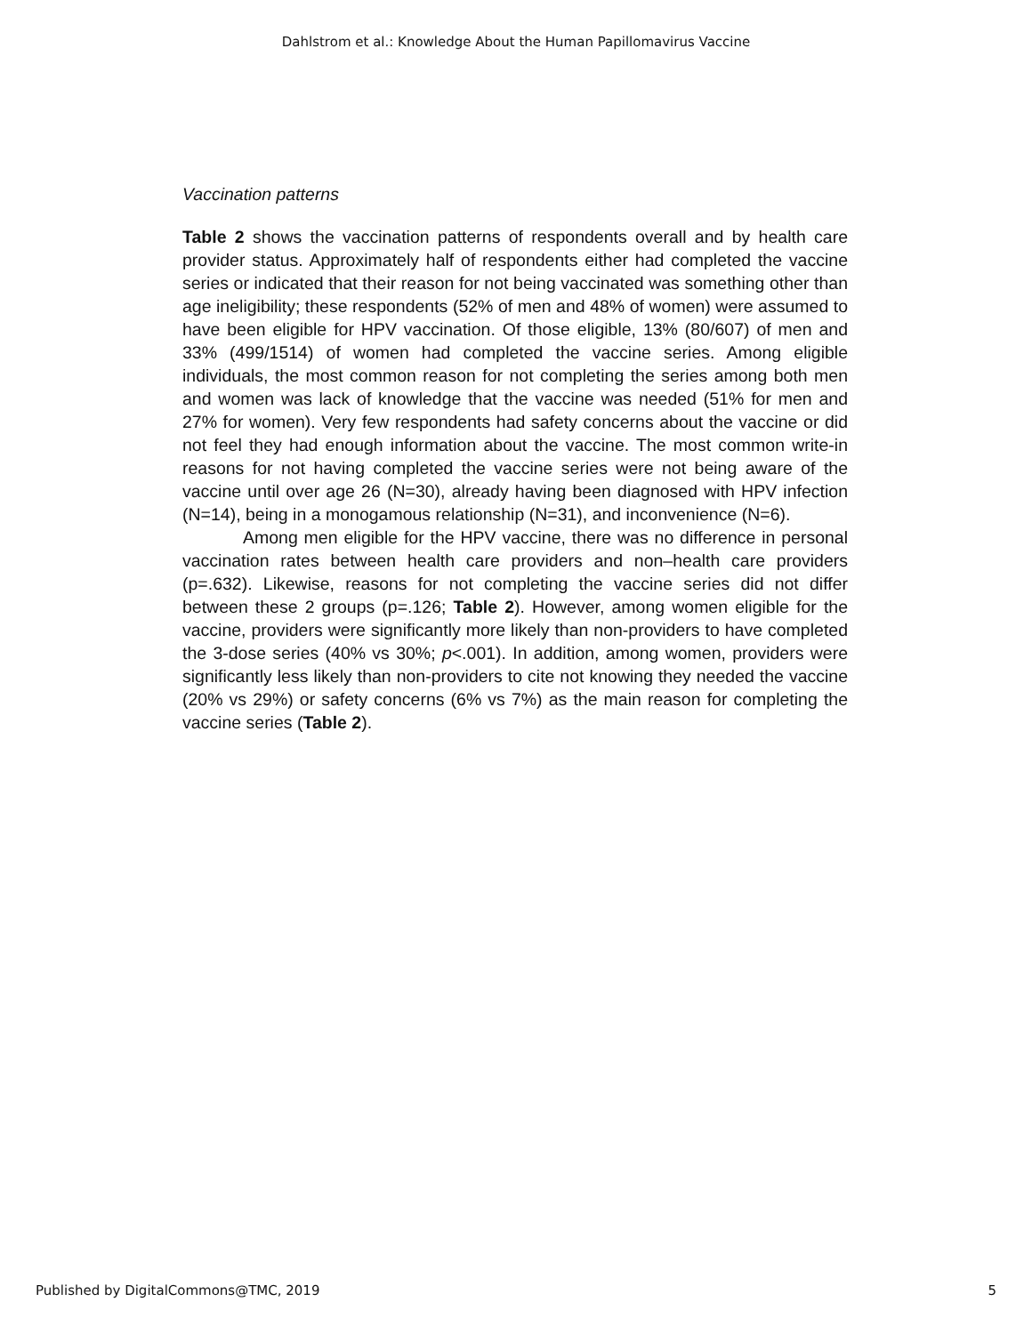Dahlstrom et al.: Knowledge About the Human Papillomavirus Vaccine
Vaccination patterns
Table 2 shows the vaccination patterns of respondents overall and by health care provider status. Approximately half of respondents either had completed the vaccine series or indicated that their reason for not being vaccinated was something other than age ineligibility; these respondents (52% of men and 48% of women) were assumed to have been eligible for HPV vaccination. Of those eligible, 13% (80/607) of men and 33% (499/1514) of women had completed the vaccine series. Among eligible individuals, the most common reason for not completing the series among both men and women was lack of knowledge that the vaccine was needed (51% for men and 27% for women). Very few respondents had safety concerns about the vaccine or did not feel they had enough information about the vaccine. The most common write-in reasons for not having completed the vaccine series were not being aware of the vaccine until over age 26 (N=30), already having been diagnosed with HPV infection (N=14), being in a monogamous relationship (N=31), and inconvenience (N=6).
Among men eligible for the HPV vaccine, there was no difference in personal vaccination rates between health care providers and non–health care providers (p=.632). Likewise, reasons for not completing the vaccine series did not differ between these 2 groups (p=.126; Table 2). However, among women eligible for the vaccine, providers were significantly more likely than non-providers to have completed the 3-dose series (40% vs 30%; p<.001). In addition, among women, providers were significantly less likely than non-providers to cite not knowing they needed the vaccine (20% vs 29%) or safety concerns (6% vs 7%) as the main reason for completing the vaccine series (Table 2).
Published by DigitalCommons@TMC, 2019 5